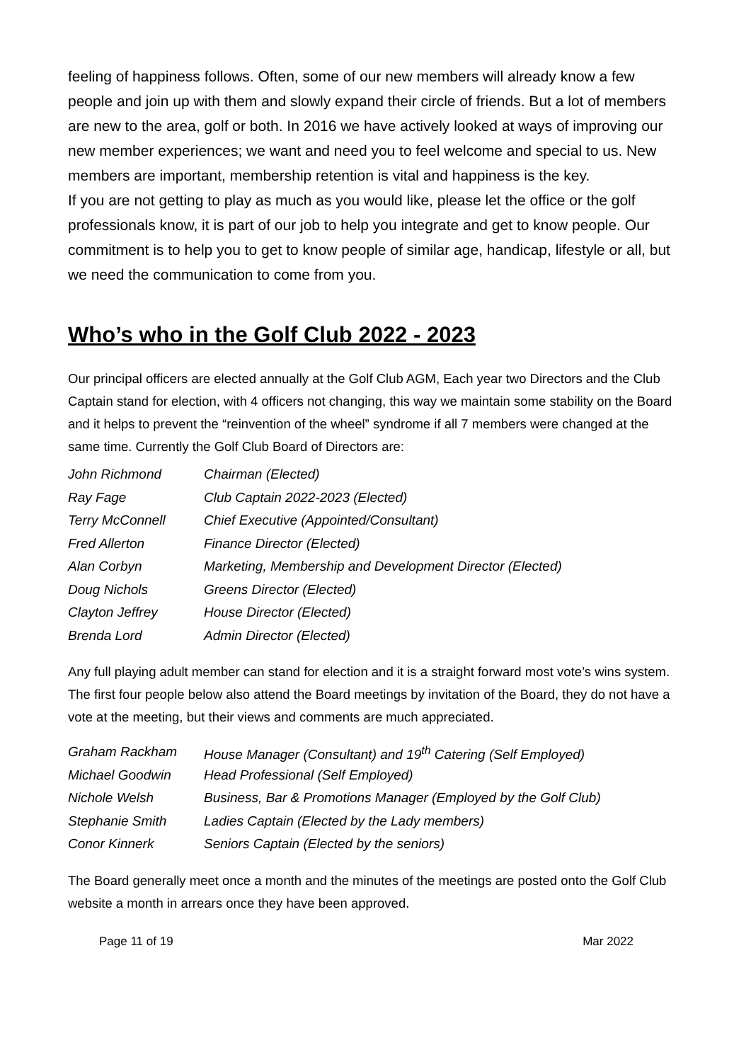feeling of happiness follows. Often, some of our new members will already know a few people and join up with them and slowly expand their circle of friends. But a lot of members are new to the area, golf or both. In 2016 we have actively looked at ways of improving our new member experiences; we want and need you to feel welcome and special to us. New members are important, membership retention is vital and happiness is the key.
If you are not getting to play as much as you would like, please let the office or the golf professionals know, it is part of our job to help you integrate and get to know people. Our commitment is to help you to get to know people of similar age, handicap, lifestyle or all, but we need the communication to come from you.
Who’s who in the Golf Club 2022 - 2023
Our principal officers are elected annually at the Golf Club AGM, Each year two Directors and the Club Captain stand for election, with 4 officers not changing, this way we maintain some stability on the Board and it helps to prevent the “reinvention of the wheel” syndrome if all 7 members were changed at the same time. Currently the Golf Club Board of Directors are:
| John Richmond | Chairman (Elected) |
| Ray Fage | Club Captain 2022-2023 (Elected) |
| Terry McConnell | Chief Executive (Appointed/Consultant) |
| Fred Allerton | Finance Director (Elected) |
| Alan Corbyn | Marketing, Membership and Development Director (Elected) |
| Doug Nichols | Greens Director (Elected) |
| Clayton Jeffrey | House Director (Elected) |
| Brenda Lord | Admin Director (Elected) |
Any full playing adult member can stand for election and it is a straight forward most vote’s wins system.
The first four people below also attend the Board meetings by invitation of the Board, they do not have a vote at the meeting, but their views and comments are much appreciated.
| Graham Rackham | House Manager (Consultant) and 19<sup>th</sup> Catering (Self Employed) |
| Michael Goodwin | Head Professional (Self Employed) |
| Nichole Welsh | Business, Bar & Promotions Manager (Employed by the Golf Club) |
| Stephanie Smith | Ladies Captain (Elected by the Lady members) |
| Conor Kinnerk | Seniors Captain (Elected by the seniors) |
The Board generally meet once a month and the minutes of the meetings are posted onto the Golf Club website a month in arrears once they have been approved.
Page 11 of 19 Mar 2022